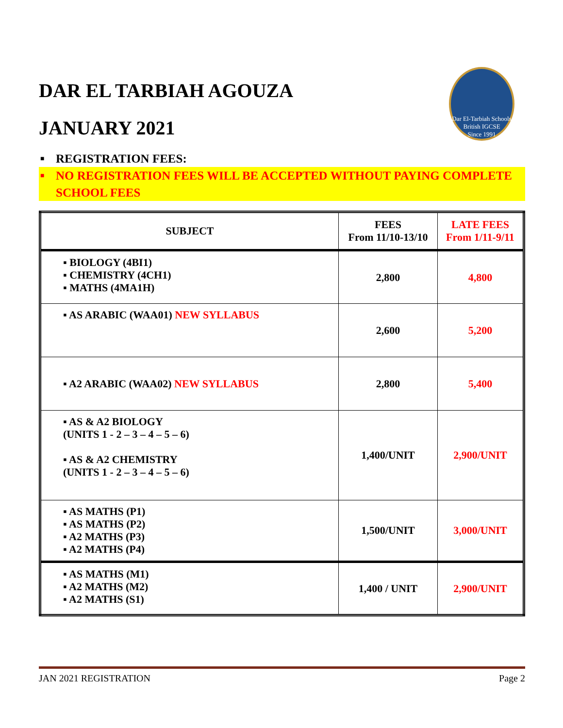Dar El-Tarbiah Schools
British IGCSE
Since 1991
DAR EL TARBIAH AGOUZA
JANUARY 2021
■ REGISTRATION FEES:
■ NO REGISTRATION FEES WILL BE ACCEPTED WITHOUT PAYING COMPLETE SCHOOL FEES
| SUBJECT | FEES From 11/10-13/10 | LATE FEES From 1/11-9/11 |
| --- | --- | --- |
| ▪ BIOLOGY (4BI1) ▪ CHEMISTRY (4CH1) ▪ MATHS (4MA1H) | 2,800 | 4,800 |
| ▪ AS ARABIC (WAA01) NEW SYLLABUS | 2,600 | 5,200 |
| ▪ A2 ARABIC (WAA02) NEW SYLLABUS | 2,800 | 5,400 |
| ▪ AS & A2 BIOLOGY (UNITS 1 - 2 – 3 – 4 – 5 – 6) ▪ AS & A2 CHEMISTRY (UNITS 1 - 2 – 3 – 4 – 5 – 6) | 1,400/UNIT | 2,900/UNIT |
| ▪ AS MATHS (P1) ▪ AS MATHS (P2) ▪ A2 MATHS (P3) ▪ A2 MATHS (P4) | 1,500/UNIT | 3,000/UNIT |
| ▪ AS MATHS (M1) ▪ A2 MATHS (M2) ▪ A2 MATHS (S1) | 1,400 / UNIT | 2,900/UNIT |
JAN 2021 REGISTRATION Page 2